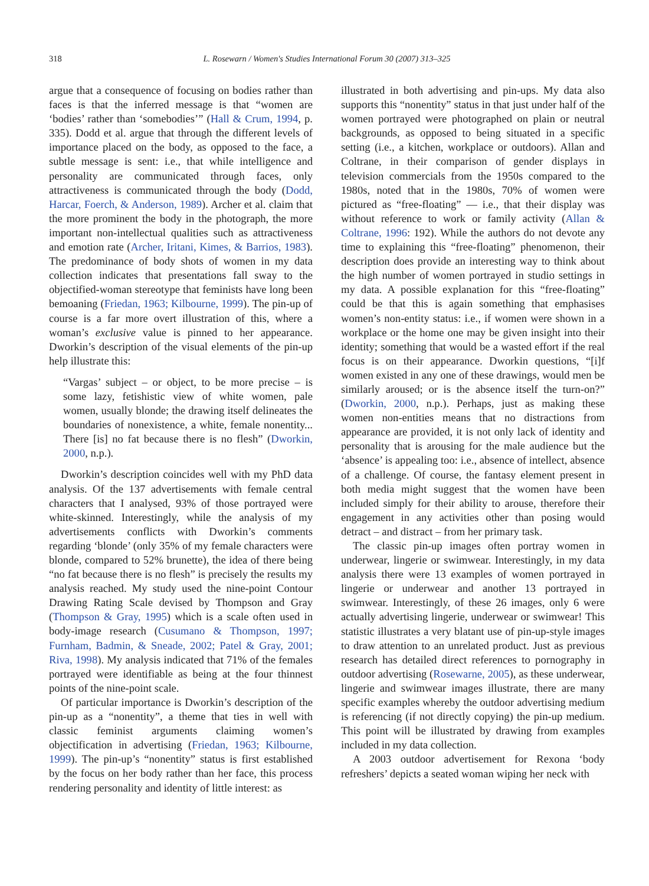318 L. Rosewarn / Women's Studies International Forum 30 (2007) 313–325
argue that a consequence of focusing on bodies rather than faces is that the inferred message is that “women are ‘bodies’ rather than ‘somebodies’” (Hall & Crum, 1994, p. 335). Dodd et al. argue that through the different levels of importance placed on the body, as opposed to the face, a subtle message is sent: i.e., that while intelligence and personality are communicated through faces, only attractiveness is communicated through the body (Dodd, Harcar, Foerch, & Anderson, 1989). Archer et al. claim that the more prominent the body in the photograph, the more important non-intellectual qualities such as attractiveness and emotion rate (Archer, Iritani, Kimes, & Barrios, 1983). The predominance of body shots of women in my data collection indicates that presentations fall sway to the objectified-woman stereotype that feminists have long been bemoaning (Friedan, 1963; Kilbourne, 1999). The pin-up of course is a far more overt illustration of this, where a woman’s exclusive value is pinned to her appearance. Dworkin’s description of the visual elements of the pin-up help illustrate this:
“Vargas’ subject – or object, to be more precise – is some lazy, fetishistic view of white women, pale women, usually blonde; the drawing itself delineates the boundaries of nonexistence, a white, female nonentity... There [is] no fat because there is no flesh” (Dworkin, 2000, n.p.).
Dworkin’s description coincides well with my PhD data analysis. Of the 137 advertisements with female central characters that I analysed, 93% of those portrayed were white-skinned. Interestingly, while the analysis of my advertisements conflicts with Dworkin’s comments regarding ‘blonde’ (only 35% of my female characters were blonde, compared to 52% brunette), the idea of there being “no fat because there is no flesh” is precisely the results my analysis reached. My study used the nine-point Contour Drawing Rating Scale devised by Thompson and Gray (Thompson & Gray, 1995) which is a scale often used in body-image research (Cusumano & Thompson, 1997; Furnham, Badmin, & Sneade, 2002; Patel & Gray, 2001; Riva, 1998). My analysis indicated that 71% of the females portrayed were identifiable as being at the four thinnest points of the nine-point scale.
Of particular importance is Dworkin’s description of the pin-up as a “nonentity”, a theme that ties in well with classic feminist arguments claiming women’s objectification in advertising (Friedan, 1963; Kilbourne, 1999). The pin-up’s “nonentity” status is first established by the focus on her body rather than her face, this process rendering personality and identity of little interest: as
illustrated in both advertising and pin-ups. My data also supports this “nonentity” status in that just under half of the women portrayed were photographed on plain or neutral backgrounds, as opposed to being situated in a specific setting (i.e., a kitchen, workplace or outdoors). Allan and Coltrane, in their comparison of gender displays in television commercials from the 1950s compared to the 1980s, noted that in the 1980s, 70% of women were pictured as “free-floating” — i.e., that their display was without reference to work or family activity (Allan & Coltrane, 1996: 192). While the authors do not devote any time to explaining this “free-floating” phenomenon, their description does provide an interesting way to think about the high number of women portrayed in studio settings in my data. A possible explanation for this “free-floating” could be that this is again something that emphasises women’s non-entity status: i.e., if women were shown in a workplace or the home one may be given insight into their identity; something that would be a wasted effort if the real focus is on their appearance. Dworkin questions, “[i]f women existed in any one of these drawings, would men be similarly aroused; or is the absence itself the turn-on?” (Dworkin, 2000, n.p.). Perhaps, just as making these women non-entities means that no distractions from appearance are provided, it is not only lack of identity and personality that is arousing for the male audience but the ‘absence’ is appealing too: i.e., absence of intellect, absence of a challenge. Of course, the fantasy element present in both media might suggest that the women have been included simply for their ability to arouse, therefore their engagement in any activities other than posing would detract – and distract – from her primary task.
The classic pin-up images often portray women in underwear, lingerie or swimwear. Interestingly, in my data analysis there were 13 examples of women portrayed in lingerie or underwear and another 13 portrayed in swimwear. Interestingly, of these 26 images, only 6 were actually advertising lingerie, underwear or swimwear! This statistic illustrates a very blatant use of pin-up-style images to draw attention to an unrelated product. Just as previous research has detailed direct references to pornography in outdoor advertising (Rosewarne, 2005), as these underwear, lingerie and swimwear images illustrate, there are many specific examples whereby the outdoor advertising medium is referencing (if not directly copying) the pin-up medium. This point will be illustrated by drawing from examples included in my data collection.
A 2003 outdoor advertisement for Rexona ‘body refreshers’ depicts a seated woman wiping her neck with